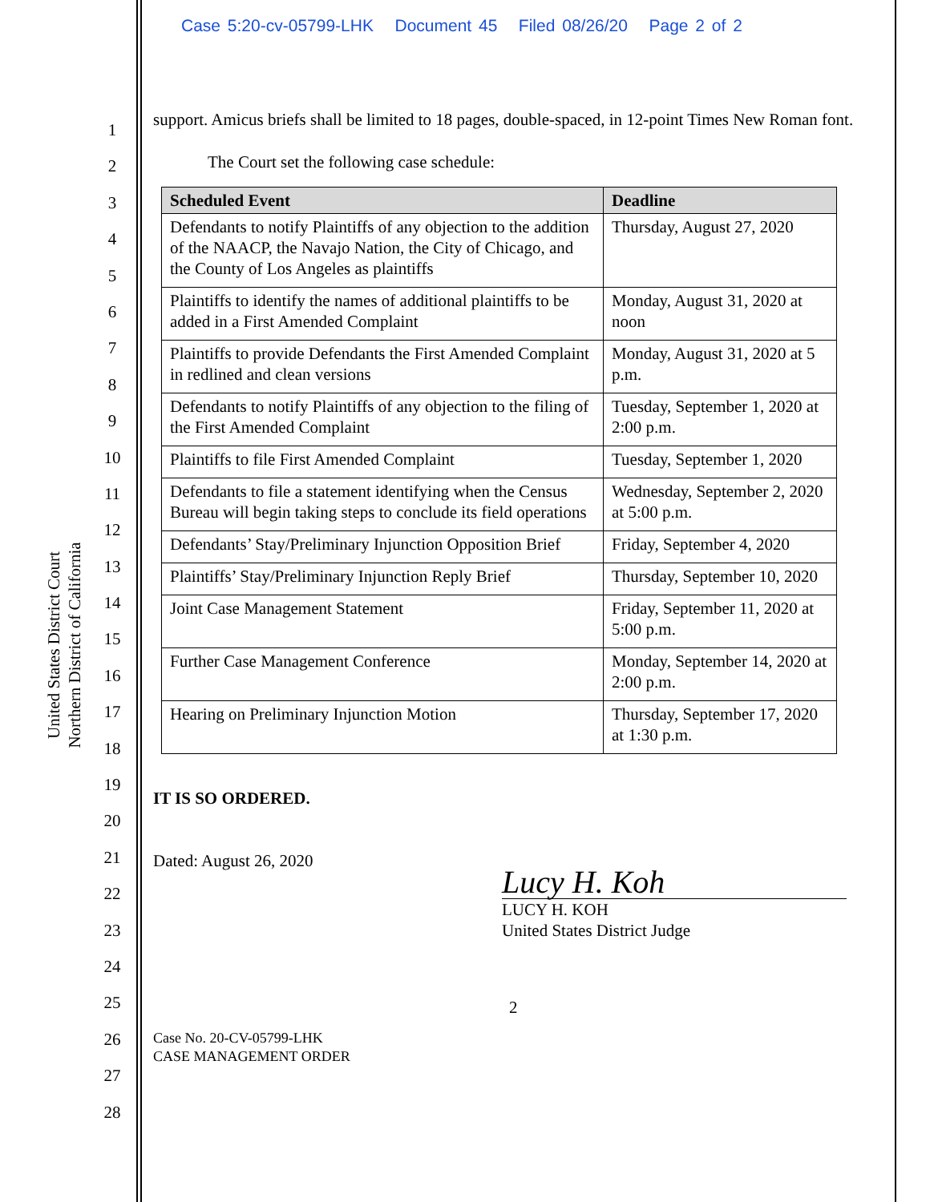Case 5:20-cv-05799-LHK Document 45 Filed 08/26/20 Page 2 of 2
United States District Court
Northern District of California
1
2
3
4
5
6
7
8
9
10
11
12
13
14
15
16
17
18
19
20
21
22
23
24
25
26
27
28
support. Amicus briefs shall be limited to 18 pages, double-spaced, in 12-point Times New Roman font.
The Court set the following case schedule:
| Scheduled Event | Deadline |
| --- | --- |
| Defendants to notify Plaintiffs of any objection to the addition of the NAACP, the Navajo Nation, the City of Chicago, and the County of Los Angeles as plaintiffs | Thursday, August 27, 2020 |
| Plaintiffs to identify the names of additional plaintiffs to be added in a First Amended Complaint | Monday, August 31, 2020 at noon |
| Plaintiffs to provide Defendants the First Amended Complaint in redlined and clean versions | Monday, August 31, 2020 at 5 p.m. |
| Defendants to notify Plaintiffs of any objection to the filing of the First Amended Complaint | Tuesday, September 1, 2020 at 2:00 p.m. |
| Plaintiffs to file First Amended Complaint | Tuesday, September 1, 2020 |
| Defendants to file a statement identifying when the Census Bureau will begin taking steps to conclude its field operations | Wednesday, September 2, 2020 at 5:00 p.m. |
| Defendants’ Stay/Preliminary Injunction Opposition Brief | Friday, September 4, 2020 |
| Plaintiffs’ Stay/Preliminary Injunction Reply Brief | Thursday, September 10, 2020 |
| Joint Case Management Statement | Friday, September 11, 2020 at 5:00 p.m. |
| Further Case Management Conference | Monday, September 14, 2020 at 2:00 p.m. |
| Hearing on Preliminary Injunction Motion | Thursday, September 17, 2020 at 1:30 p.m. |
IT IS SO ORDERED.
Dated: August 26, 2020
Lucy H. Koh
LUCY H. KOH
United States District Judge
2
Case No. 20-CV-05799-LHK
CASE MANAGEMENT ORDER